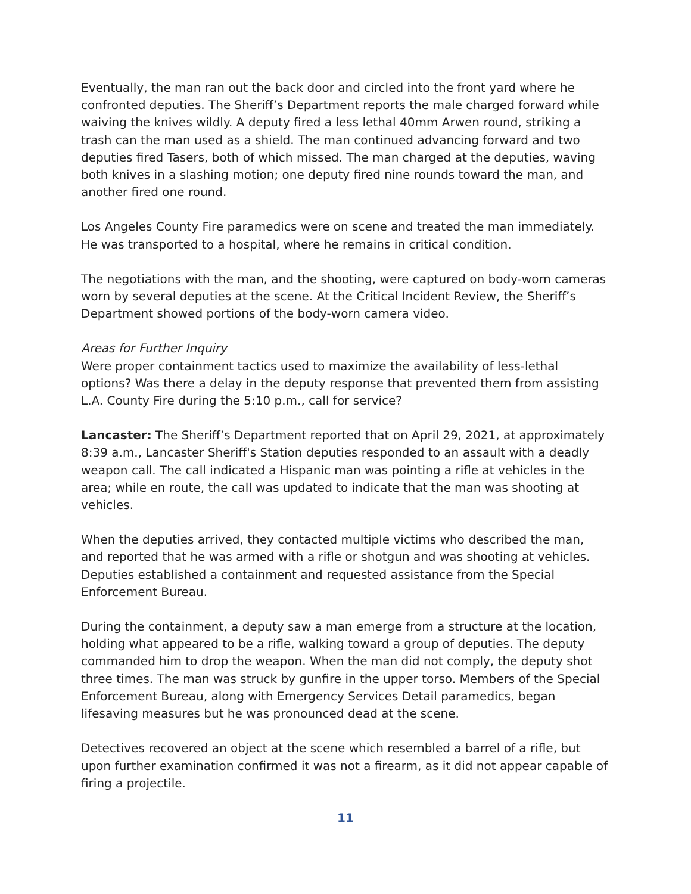Eventually, the man ran out the back door and circled into the front yard where he confronted deputies. The Sheriff’s Department reports the male charged forward while waiving the knives wildly. A deputy fired a less lethal 40mm Arwen round, striking a trash can the man used as a shield. The man continued advancing forward and two deputies fired Tasers, both of which missed. The man charged at the deputies, waving both knives in a slashing motion; one deputy fired nine rounds toward the man, and another fired one round.
Los Angeles County Fire paramedics were on scene and treated the man immediately. He was transported to a hospital, where he remains in critical condition.
The negotiations with the man, and the shooting, were captured on body-worn cameras worn by several deputies at the scene. At the Critical Incident Review, the Sheriff’s Department showed portions of the body-worn camera video.
Areas for Further Inquiry
Were proper containment tactics used to maximize the availability of less-lethal options? Was there a delay in the deputy response that prevented them from assisting L.A. County Fire during the 5:10 p.m., call for service?
Lancaster: The Sheriff’s Department reported that on April 29, 2021, at approximately 8:39 a.m., Lancaster Sheriff's Station deputies responded to an assault with a deadly weapon call. The call indicated a Hispanic man was pointing a rifle at vehicles in the area; while en route, the call was updated to indicate that the man was shooting at vehicles.
When the deputies arrived, they contacted multiple victims who described the man, and reported that he was armed with a rifle or shotgun and was shooting at vehicles. Deputies established a containment and requested assistance from the Special Enforcement Bureau.
During the containment, a deputy saw a man emerge from a structure at the location, holding what appeared to be a rifle, walking toward a group of deputies. The deputy commanded him to drop the weapon. When the man did not comply, the deputy shot three times. The man was struck by gunfire in the upper torso. Members of the Special Enforcement Bureau, along with Emergency Services Detail paramedics, began lifesaving measures but he was pronounced dead at the scene.
Detectives recovered an object at the scene which resembled a barrel of a rifle, but upon further examination confirmed it was not a firearm, as it did not appear capable of firing a projectile.
11